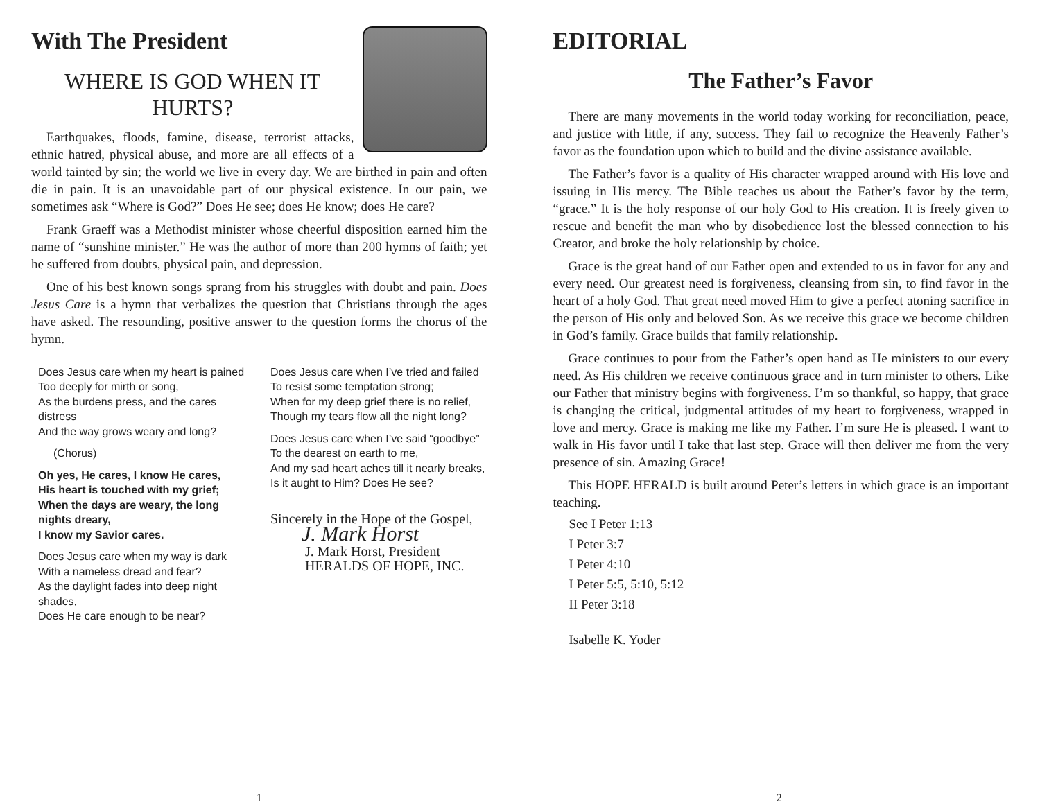With The President
WHERE IS GOD WHEN IT HURTS?
Earthquakes, floods, famine, disease, terrorist attacks, ethnic hatred, physical abuse, and more are all effects of a world tainted by sin; the world we live in every day. We are birthed in pain and often die in pain. It is an unavoidable part of our physical existence. In our pain, we sometimes ask “Where is God?” Does He see; does He know; does He care?
Frank Graeff was a Methodist minister whose cheerful disposition earned him the name of “sunshine minister.” He was the author of more than 200 hymns of faith; yet he suffered from doubts, physical pain, and depression.
One of his best known songs sprang from his struggles with doubt and pain. Does Jesus Care is a hymn that verbalizes the question that Christians through the ages have asked. The resounding, positive answer to the question forms the chorus of the hymn.
Does Jesus care when my heart is pained
Too deeply for mirth or song,
As the burdens press, and the cares distress
And the way grows weary and long?
(Chorus)
Oh yes, He cares, I know He cares,
His heart is touched with my grief;
When the days are weary, the long nights dreary,
I know my Savior cares.
Does Jesus care when my way is dark
With a nameless dread and fear?
As the daylight fades into deep night shades,
Does He care enough to be near?
Does Jesus care when I’ve tried and failed
To resist some temptation strong;
When for my deep grief there is no relief,
Though my tears flow all the night long?
Does Jesus care when I’ve said “goodbye”
To the dearest on earth to me,
And my sad heart aches till it nearly breaks,
Is it aught to Him? Does He see?
Sincerely in the Hope of the Gospel,
J. Mark Horst
J. Mark Horst, President
HERALDS OF HOPE, INC.
1
EDITORIAL
The Father’s Favor
There are many movements in the world today working for reconciliation, peace, and justice with little, if any, success. They fail to recognize the Heavenly Father’s favor as the foundation upon which to build and the divine assistance available.
The Father’s favor is a quality of His character wrapped around with His love and issuing in His mercy. The Bible teaches us about the Father’s favor by the term, “grace.” It is the holy response of our holy God to His creation. It is freely given to rescue and benefit the man who by disobedience lost the blessed connection to his Creator, and broke the holy relationship by choice.
Grace is the great hand of our Father open and extended to us in favor for any and every need. Our greatest need is forgiveness, cleansing from sin, to find favor in the heart of a holy God. That great need moved Him to give a perfect atoning sacrifice in the person of His only and beloved Son. As we receive this grace we become children in God’s family. Grace builds that family relationship.
Grace continues to pour from the Father’s open hand as He ministers to our every need. As His children we receive continuous grace and in turn minister to others. Like our Father that ministry begins with forgiveness. I’m so thankful, so happy, that grace is changing the critical, judgmental attitudes of my heart to forgiveness, wrapped in love and mercy. Grace is making me like my Father. I’m sure He is pleased. I want to walk in His favor until I take that last step. Grace will then deliver me from the very presence of sin. Amazing Grace!
This HOPE HERALD is built around Peter’s letters in which grace is an important teaching.
See I Peter 1:13
I Peter 3:7
I Peter 4:10
I Peter 5:5, 5:10, 5:12
II Peter 3:18
Isabelle K. Yoder
2